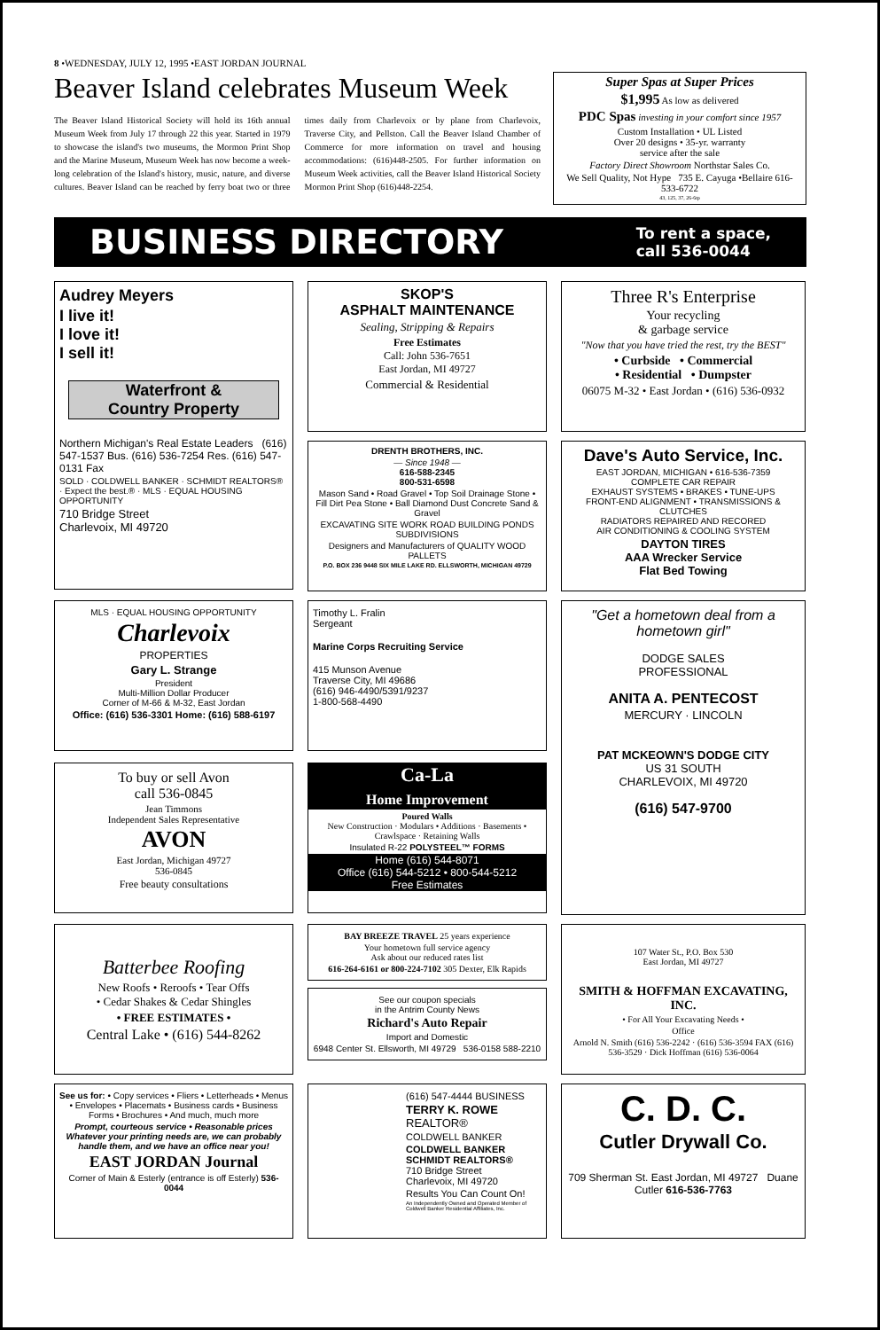8 •WEDNESDAY, JULY 12, 1995 •EAST JORDAN JOURNAL
Beaver Island celebrates Museum Week
The Beaver Island Historical Society will hold its 16th annual Museum Week from July 17 through 22 this year. Started in 1979 to showcase the island's two museums, the Mormon Print Shop and the Marine Museum, Museum Week has now become a week-long celebration of the Island's history, music, nature, and diverse cultures. Beaver Island can be reached by ferry boat two or three times daily from Charlevoix or by plane from Charlevoix, Traverse City, and Pellston. Call the Beaver Island Chamber of Commerce for more information on travel and housing accommodations: (616)448-2505. For further information on Museum Week activities, call the Beaver Island Historical Society Mormon Print Shop (616)448-2254.
Super Spas at Super Prices
$1,995 As low as delivered
PDC Spas investing in your comfort since 1957
Custom Installation • UL Listed
Over 20 designs • 35-yr. warranty
service after the sale
Factory Direct Showroom Northstar Sales Co.
We Sell Quality, Not Hype 735 E. Cayuga •Bellaire 616-533-6722
43, 125, 37, 26-6tp
BUSINESS DIRECTORY To rent a space,
call 536-0044
Audrey Meyers
I live it!
I love it!
I sell it!
Waterfront &
Country Property
Northern Michigan's Real Estate Leaders (616) 547-1537 Bus. (616) 536-7254 Res. (616) 547-0131 Fax
SOLD · COLDWELL BANKER · SCHMIDT REALTORS® · Expect the best.® · MLS · EQUAL HOUSING OPPORTUNITY
710 Bridge Street
Charlevoix, MI 49720
SKOP'S
ASPHALT MAINTENANCE
Sealing, Stripping & Repairs
Free Estimates
Call: John 536-7651
East Jordan, MI 49727
Commercial & Residential
Three R's Enterprise
Your recycling
& garbage service
"Now that you have tried the rest, try the BEST"
• Curbside • Commercial
• Residential • Dumpster
06075 M-32 • East Jordan • (616) 536-0932
DRENTH BROTHERS, INC.
— Since 1948 —
616-588-2345
800-531-6598
Mason Sand • Road Gravel • Top Soil Drainage Stone • Fill Dirt Pea Stone • Ball Diamond Dust Concrete Sand & Gravel
EXCAVATING SITE WORK ROAD BUILDING PONDS SUBDIVISIONS
Designers and Manufacturers of QUALITY WOOD PALLETS
P.O. BOX 236 9448 SIX MILE LAKE RD. ELLSWORTH, MICHIGAN 49729
Dave's Auto Service, Inc.
EAST JORDAN, MICHIGAN • 616-536-7359
COMPLETE CAR REPAIR
EXHAUST SYSTEMS • BRAKES • TUNE-UPS
FRONT-END ALIGNMENT • TRANSMISSIONS & CLUTCHES
RADIATORS REPAIRED AND RECORED
AIR CONDITIONING & COOLING SYSTEM
DAYTON TIRES
AAA Wrecker Service
Flat Bed Towing
MLS · EQUAL HOUSING OPPORTUNITY
Charlevoix
PROPERTIES
Gary L. Strange
President
Multi-Million Dollar Producer
Corner of M-66 & M-32, East Jordan
Office: (616) 536-3301 Home: (616) 588-6197
Timothy L. Fralin
Sergeant
Marine Corps Recruiting Service
415 Munson Avenue
Traverse City, MI 49686
(616) 946-4490/5391/9237
1-800-568-4490
"Get a hometown deal from a hometown girl"
DODGE SALES
PROFESSIONAL
ANITA A. PENTECOST
MERCURY · LINCOLN
PAT MCKEOWN'S DODGE CITY
US 31 SOUTH
CHARLEVOIX, MI 49720
(616) 547-9700
To buy or sell Avon
call 536-0845
Jean Timmons
Independent Sales Representative
AVON
East Jordan, Michigan 49727
536-0845
Free beauty consultations
Ca-La
Home Improvement
Poured Walls
New Construction · Modulars • Additions · Basements • Crawlspace · Retaining Walls
Insulated R-22 POLYSTEEL™ FORMS
Home (616) 544-8071
Office (616) 544-5212 • 800-544-5212
Free Estimates
Batterbee Roofing
New Roofs • Reroofs • Tear Offs
• Cedar Shakes & Cedar Shingles
• FREE ESTIMATES •
Central Lake • (616) 544-8262
BAY BREEZE TRAVEL 25 years experience
Your hometown full service agency
Ask about our reduced rates list
616-264-6161 or 800-224-7102 305 Dexter, Elk Rapids
See our coupon specials
in the Antrim County News
Richard's Auto Repair
Import and Domestic
6948 Center St. Ellsworth, MI 49729 536-0158 588-2210
107 Water St., P.O. Box 530
East Jordan, MI 49727
SMITH & HOFFMAN EXCAVATING, INC.
• For All Your Excavating Needs •
Office
Arnold N. Smith (616) 536-2242 · (616) 536-3594 FAX (616) 536-3529 · Dick Hoffman (616) 536-0064
See us for: • Copy services • Fliers • Letterheads • Menus • Envelopes • Placemats • Business cards • Business Forms • Brochures • And much, much more
Prompt, courteous service • Reasonable prices
Whatever your printing needs are, we can probably handle them, and we have an office near you!
EAST JORDAN Journal
Corner of Main & Esterly (entrance is off Esterly) 536-0044
(616) 547-4444 BUSINESS
TERRY K. ROWE
REALTOR®
COLDWELL BANKER
COLDWELL BANKER
SCHMIDT REALTORS®
710 Bridge Street
Charlevoix, MI 49720
Results You Can Count On!
An Independently Owned and Operated Member of Coldwell Banker Residential Affiliates, Inc.
C. D. C.
Cutler Drywall Co.
709 Sherman St. East Jordan, MI 49727 Duane Cutler 616-536-7763